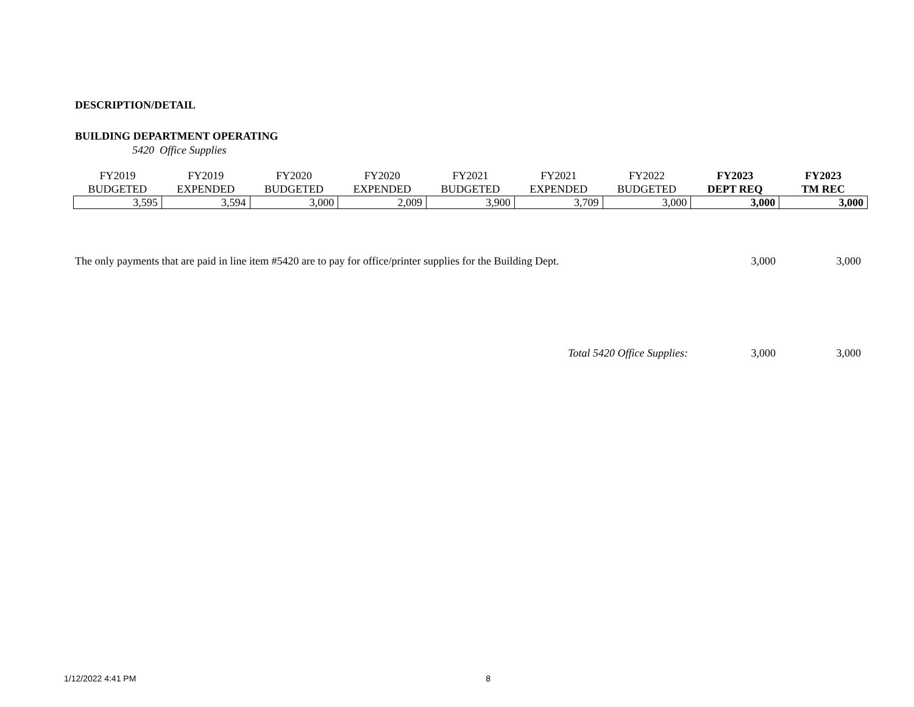DESCRIPTION/DETAIL
BUILDING DEPARTMENT OPERATING
5420 Office Supplies
| FY2019 BUDGETED | FY2019 EXPENDED | FY2020 BUDGETED | FY2020 EXPENDED | FY2021 BUDGETED | FY2021 EXPENDED | FY2022 BUDGETED | FY2023 DEPT REQ | FY2023 TM REC |
| --- | --- | --- | --- | --- | --- | --- | --- | --- |
| 3,595 | 3,594 | 3,000 | 2,009 | 3,900 | 3,709 | 3,000 | 3,000 | 3,000 |
The only payments that are paid in line item #5420 are to pay for office/printer supplies for the Building Dept. 3,000 3,000
Total 5420 Office Supplies: 3,000 3,000
1/12/2022 4:41 PM 8